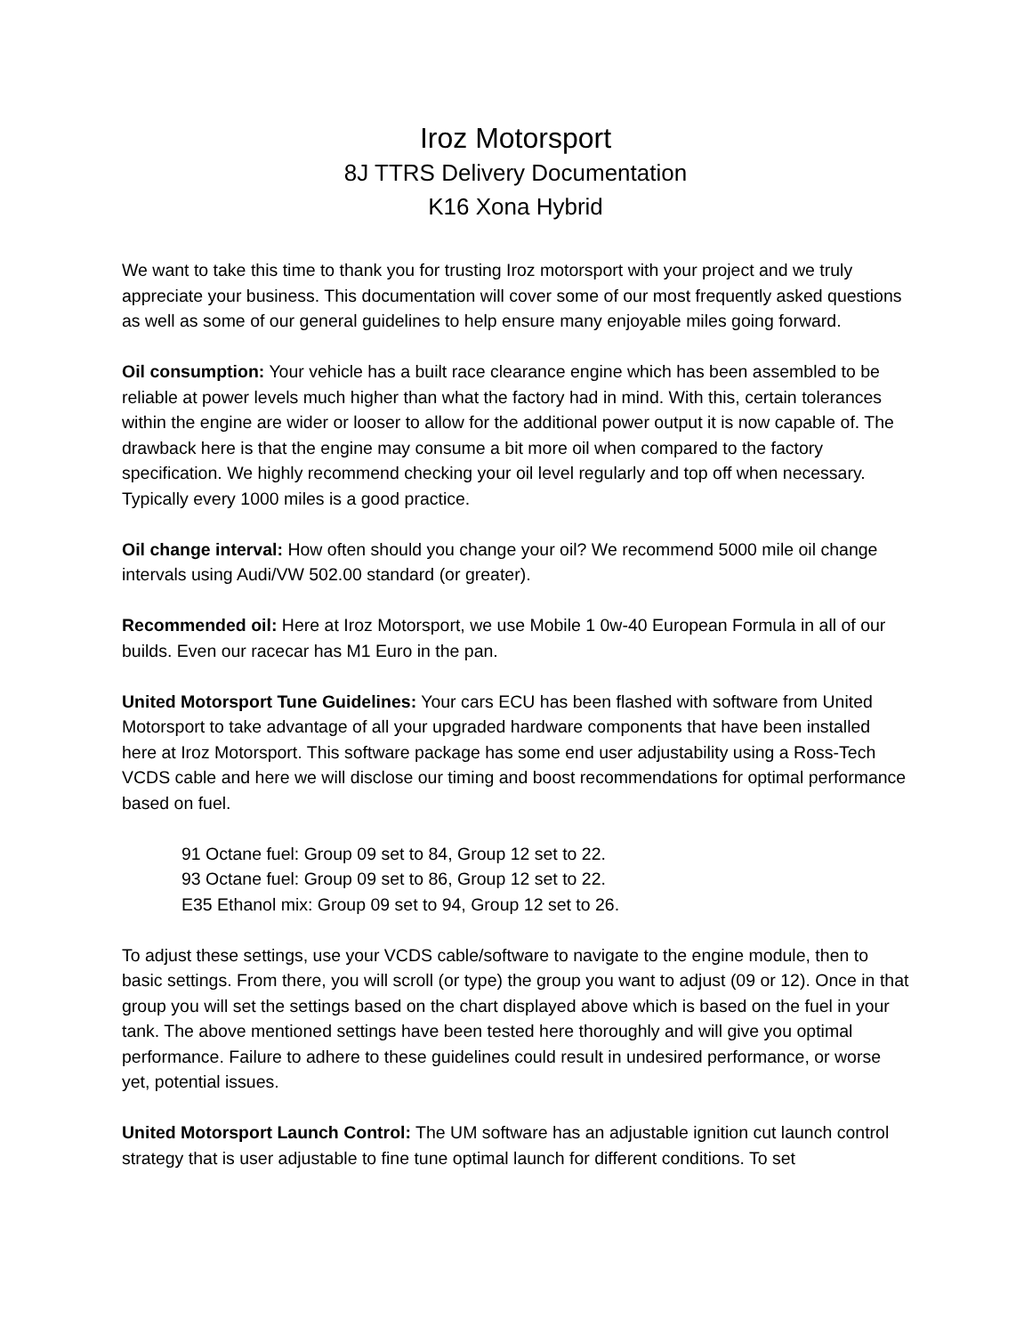Iroz Motorsport
8J TTRS Delivery Documentation
K16 Xona Hybrid
We want to take this time to thank you for trusting Iroz motorsport with your project and we truly appreciate your business. This documentation will cover some of our most frequently asked questions as well as some of our general guidelines to help ensure many enjoyable miles going forward.
Oil consumption: Your vehicle has a built race clearance engine which has been assembled to be reliable at power levels much higher than what the factory had in mind. With this, certain tolerances within the engine are wider or looser to allow for the additional power output it is now capable of. The drawback here is that the engine may consume a bit more oil when compared to the factory specification. We highly recommend checking your oil level regularly and top off when necessary. Typically every 1000 miles is a good practice.
Oil change interval: How often should you change your oil? We recommend 5000 mile oil change intervals using Audi/VW 502.00 standard (or greater).
Recommended oil: Here at Iroz Motorsport, we use Mobile 1 0w-40 European Formula in all of our builds. Even our racecar has M1 Euro in the pan.
United Motorsport Tune Guidelines: Your cars ECU has been flashed with software from United Motorsport to take advantage of all your upgraded hardware components that have been installed here at Iroz Motorsport. This software package has some end user adjustability using a Ross-Tech VCDS cable and here we will disclose our timing and boost recommendations for optimal performance based on fuel.
91 Octane fuel: Group 09 set to 84, Group 12 set to 22.
93 Octane fuel: Group 09 set to 86, Group 12 set to 22.
E35 Ethanol mix: Group 09 set to 94, Group 12 set to 26.
To adjust these settings, use your VCDS cable/software to navigate to the engine module, then to basic settings. From there, you will scroll (or type) the group you want to adjust (09 or 12). Once in that group you will set the settings based on the chart displayed above which is based on the fuel in your tank. The above mentioned settings have been tested here thoroughly and will give you optimal performance. Failure to adhere to these guidelines could result in undesired performance, or worse yet, potential issues.
United Motorsport Launch Control: The UM software has an adjustable ignition cut launch control strategy that is user adjustable to fine tune optimal launch for different conditions. To set